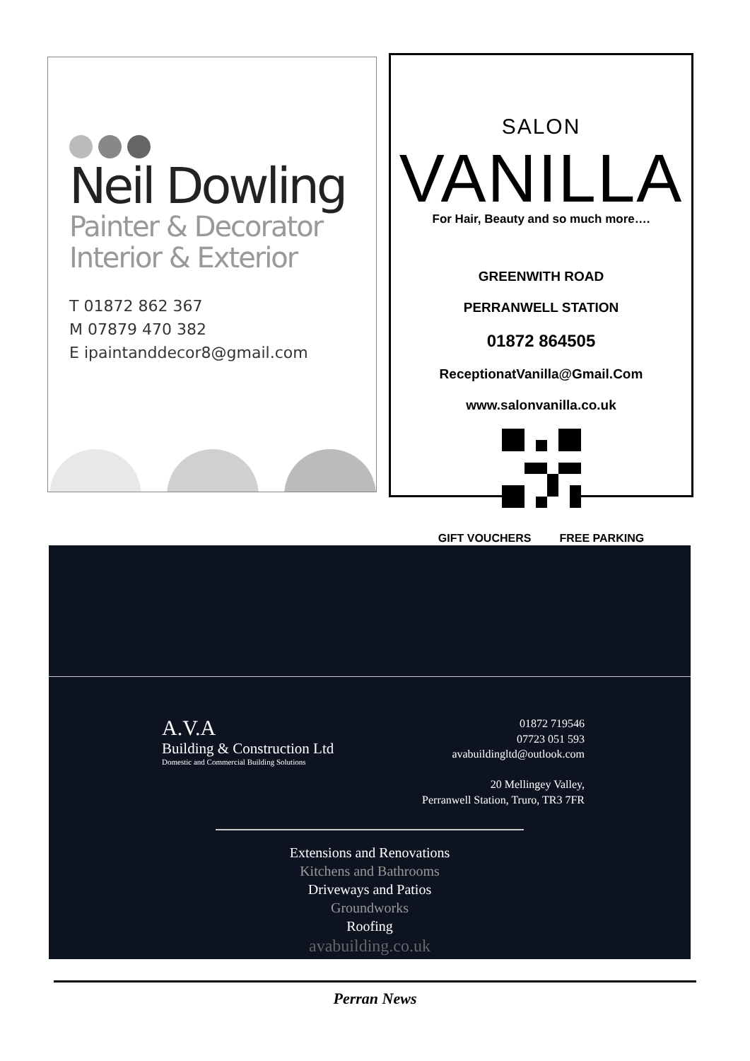Neil Dowling
Painter & Decorator
Interior & Exterior
T 01872 862 367
M 07879 470 382
E ipaintanddecor8@gmail.com
SALON
VANILLA
For Hair, Beauty and so much more….
GREENWITH ROAD
PERRANWELL STATION
01872 864505
ReceptionatVanilla@Gmail.Com
www.salonvanilla.co.uk
GIFT VOUCHERS FREE PARKING
A.V.A
Building & Construction Ltd
Domestic and Commercial Building Solutions
01872 719546
07723 051 593
avabuildingltd@outlook.com
20 Mellingey Valley,
Perranwell Station, Truro, TR3 7FR
Extensions and Renovations
Kitchens and Bathrooms
Driveways and Patios
Groundworks
Roofing
avabuilding.co.uk
Perran News